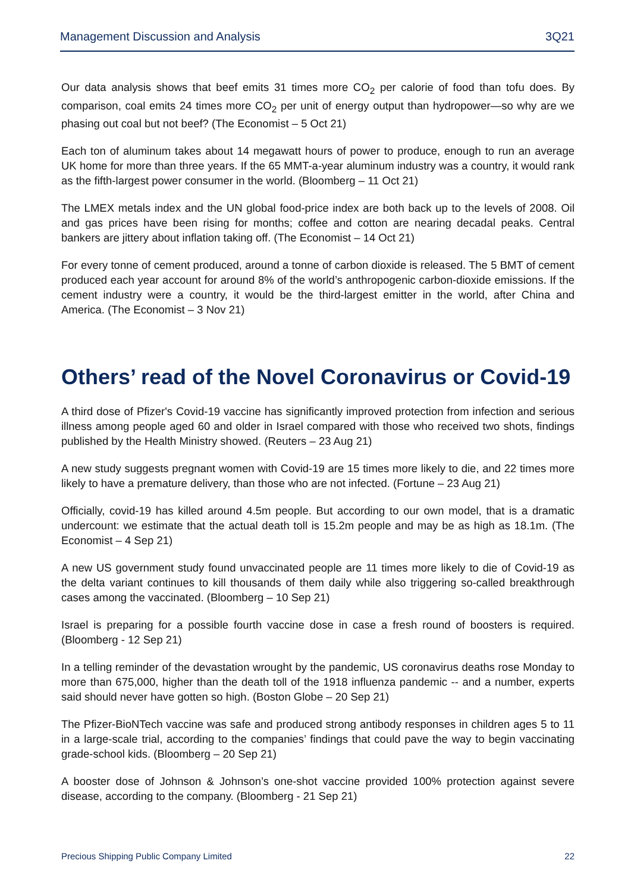Management Discussion and Analysis 3Q21
Our data analysis shows that beef emits 31 times more CO<sub>2</sub> per calorie of food than tofu does. By comparison, coal emits 24 times more CO<sub>2</sub> per unit of energy output than hydropower—so why are we phasing out coal but not beef? (The Economist – 5 Oct 21)
Each ton of aluminum takes about 14 megawatt hours of power to produce, enough to run an average UK home for more than three years. If the 65 MMT-a-year aluminum industry was a country, it would rank as the fifth-largest power consumer in the world. (Bloomberg – 11 Oct 21)
The LMEX metals index and the UN global food-price index are both back up to the levels of 2008. Oil and gas prices have been rising for months; coffee and cotton are nearing decadal peaks. Central bankers are jittery about inflation taking off. (The Economist – 14 Oct 21)
For every tonne of cement produced, around a tonne of carbon dioxide is released. The 5 BMT of cement produced each year account for around 8% of the world’s anthropogenic carbon-dioxide emissions. If the cement industry were a country, it would be the third-largest emitter in the world, after China and America. (The Economist – 3 Nov 21)
Others’ read of the Novel Coronavirus or Covid-19
A third dose of Pfizer's Covid-19 vaccine has significantly improved protection from infection and serious illness among people aged 60 and older in Israel compared with those who received two shots, findings published by the Health Ministry showed. (Reuters – 23 Aug 21)
A new study suggests pregnant women with Covid-19 are 15 times more likely to die, and 22 times more likely to have a premature delivery, than those who are not infected. (Fortune – 23 Aug 21)
Officially, covid-19 has killed around 4.5m people. But according to our own model, that is a dramatic undercount: we estimate that the actual death toll is 15.2m people and may be as high as 18.1m. (The Economist – 4 Sep 21)
A new US government study found unvaccinated people are 11 times more likely to die of Covid-19 as the delta variant continues to kill thousands of them daily while also triggering so-called breakthrough cases among the vaccinated. (Bloomberg – 10 Sep 21)
Israel is preparing for a possible fourth vaccine dose in case a fresh round of boosters is required. (Bloomberg - 12 Sep 21)
In a telling reminder of the devastation wrought by the pandemic, US coronavirus deaths rose Monday to more than 675,000, higher than the death toll of the 1918 influenza pandemic -- and a number, experts said should never have gotten so high. (Boston Globe – 20 Sep 21)
The Pfizer-BioNTech vaccine was safe and produced strong antibody responses in children ages 5 to 11 in a large-scale trial, according to the companies’ findings that could pave the way to begin vaccinating grade-school kids. (Bloomberg – 20 Sep 21)
A booster dose of Johnson & Johnson’s one-shot vaccine provided 100% protection against severe disease, according to the company. (Bloomberg - 21 Sep 21)
Precious Shipping Public Company Limited 22